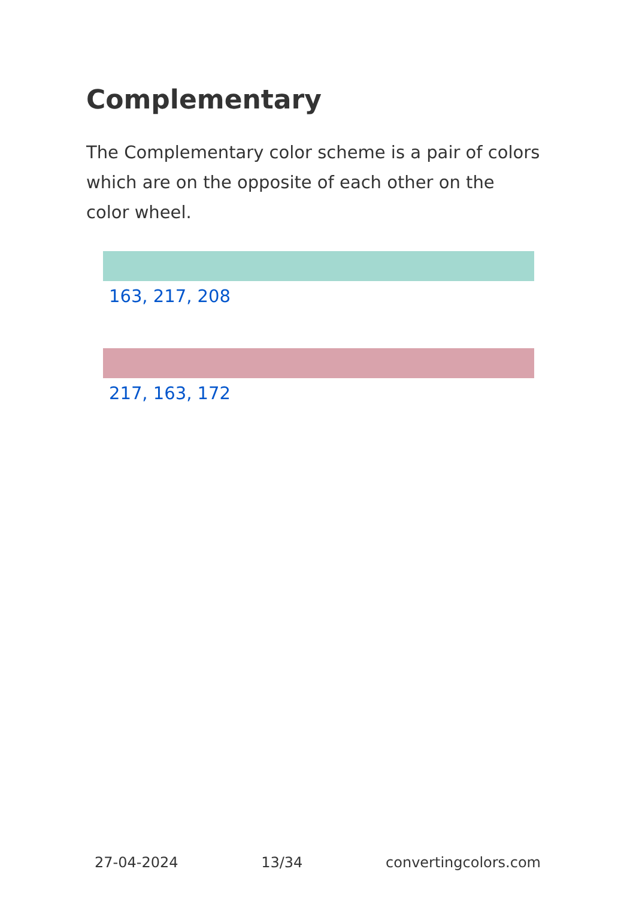Complementary
The Complementary color scheme is a pair of colors which are on the opposite of each other on the color wheel.
163, 217, 208
217, 163, 172
27-04-2024 13/34 convertingcolors.com